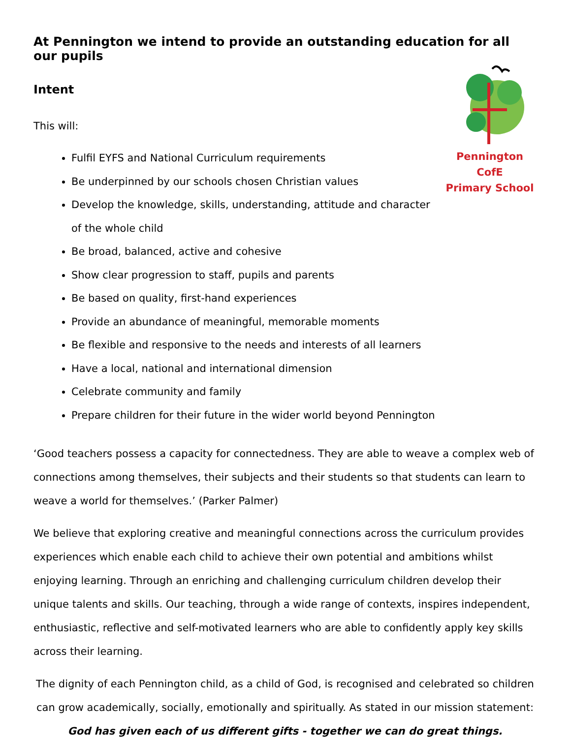At Pennington we intend to provide an outstanding education for all our pupils
Pennington CofE
Primary School
Intent
This will:
Fulfil EYFS and National Curriculum requirements
Be underpinned by our schools chosen Christian values
Develop the knowledge, skills, understanding, attitude and character of the whole child
Be broad, balanced, active and cohesive
Show clear progression to staff, pupils and parents
Be based on quality, first-hand experiences
Provide an abundance of meaningful, memorable moments
Be flexible and responsive to the needs and interests of all learners
Have a local, national and international dimension
Celebrate community and family
Prepare children for their future in the wider world beyond Pennington
‘Good teachers possess a capacity for connectedness. They are able to weave a complex web of connections among themselves, their subjects and their students so that students can learn to weave a world for themselves.’ (Parker Palmer)
We believe that exploring creative and meaningful connections across the curriculum provides experiences which enable each child to achieve their own potential and ambitions whilst enjoying learning. Through an enriching and challenging curriculum children develop their unique talents and skills. Our teaching, through a wide range of contexts, inspires independent, enthusiastic, reflective and self-motivated learners who are able to confidently apply key skills across their learning.
The dignity of each Pennington child, as a child of God, is recognised and celebrated so children can grow academically, socially, emotionally and spiritually. As stated in our mission statement:
God has given each of us different gifts - together we can do great things.